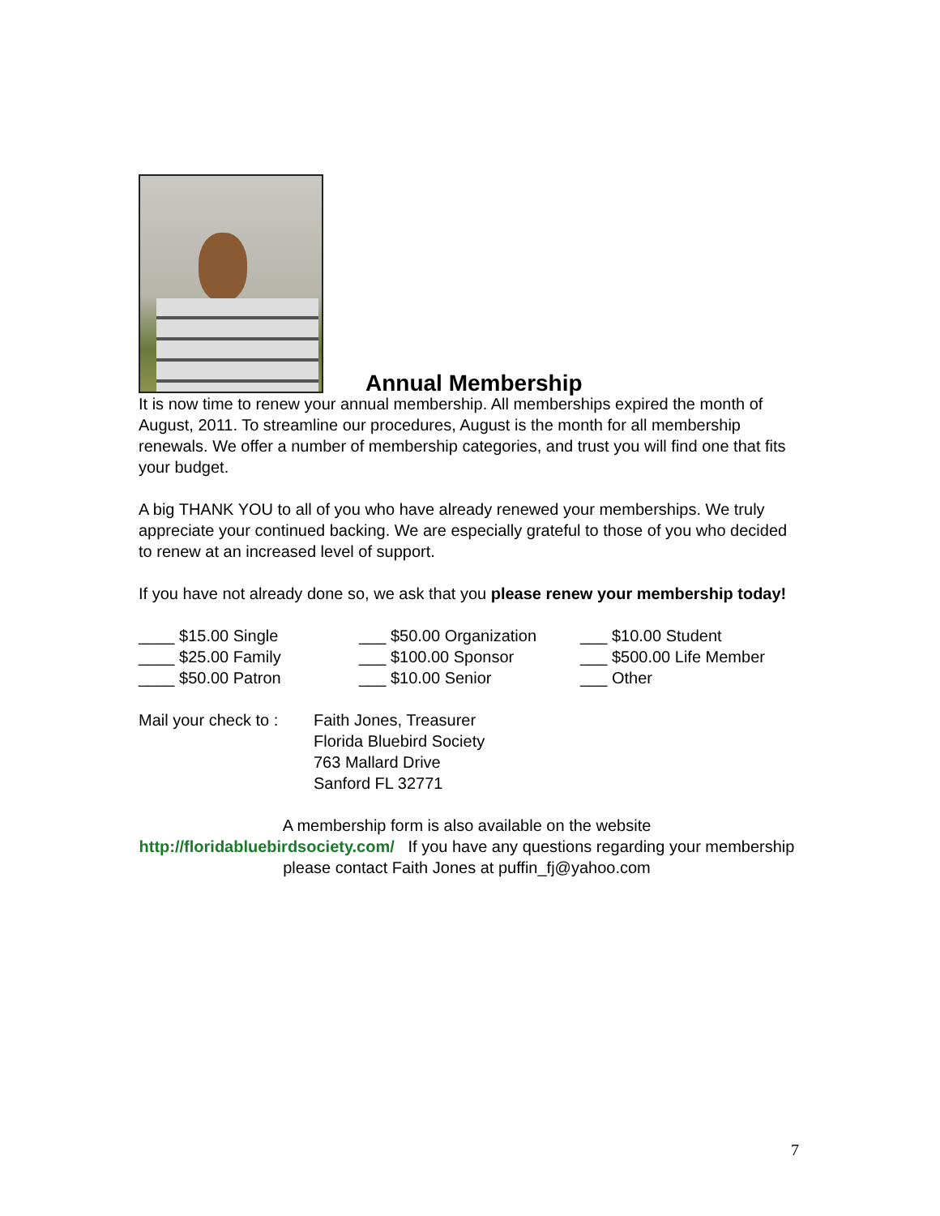Annual Membership
It is now time to renew your annual membership. All memberships expired the month of August, 2011. To streamline our procedures, August is the month for all membership renewals. We offer a number of membership categories, and trust you will find one that fits your budget.
A big THANK YOU to all of you who have already renewed your memberships. We truly appreciate your continued backing. We are especially grateful to those of you who decided to renew at an increased level of support.
If you have not already done so, we ask that you please renew your membership today!
____ $15.00 Single
___ $50.00 Organization
___ $10.00 Student
____ $25.00 Family
___ $100.00 Sponsor
___ $500.00 Life Member
____ $50.00 Patron
___ $10.00 Senior
___ Other
Mail your check to :
Faith Jones, Treasurer
Florida Bluebird Society
763 Mallard Drive
Sanford FL 32771
A membership form is also available on the website
http://floridabluebirdsociety.com/ If you have any questions regarding your membership please contact Faith Jones at puffin_fj@yahoo.com
7